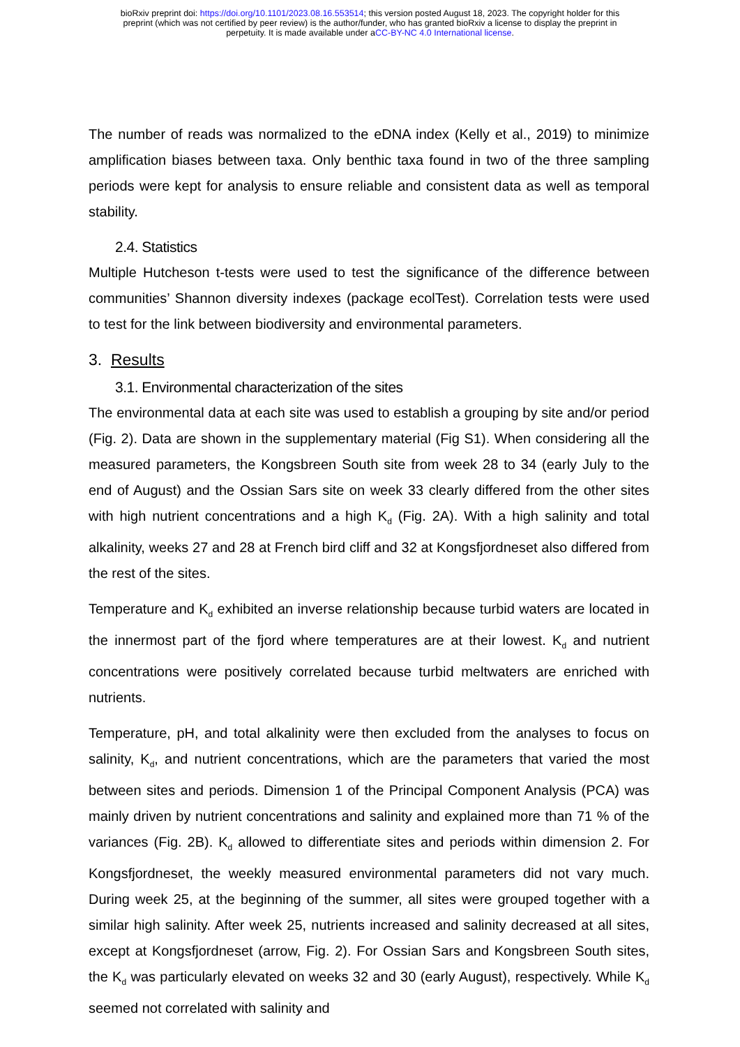bioRxiv preprint doi: https://doi.org/10.1101/2023.08.16.553514; this version posted August 18, 2023. The copyright holder for this
preprint (which was not certified by peer review) is the author/funder, who has granted bioRxiv a license to display the preprint in
perpetuity. It is made available under aCC-BY-NC 4.0 International license.
The number of reads was normalized to the eDNA index (Kelly et al., 2019) to minimize amplification biases between taxa. Only benthic taxa found in two of the three sampling periods were kept for analysis to ensure reliable and consistent data as well as temporal stability.
2.4. Statistics
Multiple Hutcheson t-tests were used to test the significance of the difference between communities’ Shannon diversity indexes (package ecolTest). Correlation tests were used to test for the link between biodiversity and environmental parameters.
3. Results
3.1. Environmental characterization of the sites
The environmental data at each site was used to establish a grouping by site and/or period (Fig. 2). Data are shown in the supplementary material (Fig S1). When considering all the measured parameters, the Kongsbreen South site from week 28 to 34 (early July to the end of August) and the Ossian Sars site on week 33 clearly differed from the other sites with high nutrient concentrations and a high K<sub>d</sub> (Fig. 2A). With a high salinity and total alkalinity, weeks 27 and 28 at French bird cliff and 32 at Kongsfjordneset also differed from the rest of the sites.
Temperature and K<sub>d</sub> exhibited an inverse relationship because turbid waters are located in the innermost part of the fjord where temperatures are at their lowest. K<sub>d</sub> and nutrient concentrations were positively correlated because turbid meltwaters are enriched with nutrients.
Temperature, pH, and total alkalinity were then excluded from the analyses to focus on salinity, K<sub>d</sub>, and nutrient concentrations, which are the parameters that varied the most between sites and periods. Dimension 1 of the Principal Component Analysis (PCA) was mainly driven by nutrient concentrations and salinity and explained more than 71 % of the variances (Fig. 2B). K<sub>d</sub> allowed to differentiate sites and periods within dimension 2. For Kongsfjordneset, the weekly measured environmental parameters did not vary much. During week 25, at the beginning of the summer, all sites were grouped together with a similar high salinity. After week 25, nutrients increased and salinity decreased at all sites, except at Kongsfjordneset (arrow, Fig. 2). For Ossian Sars and Kongsbreen South sites, the K<sub>d</sub> was particularly elevated on weeks 32 and 30 (early August), respectively. While K<sub>d</sub> seemed not correlated with salinity and